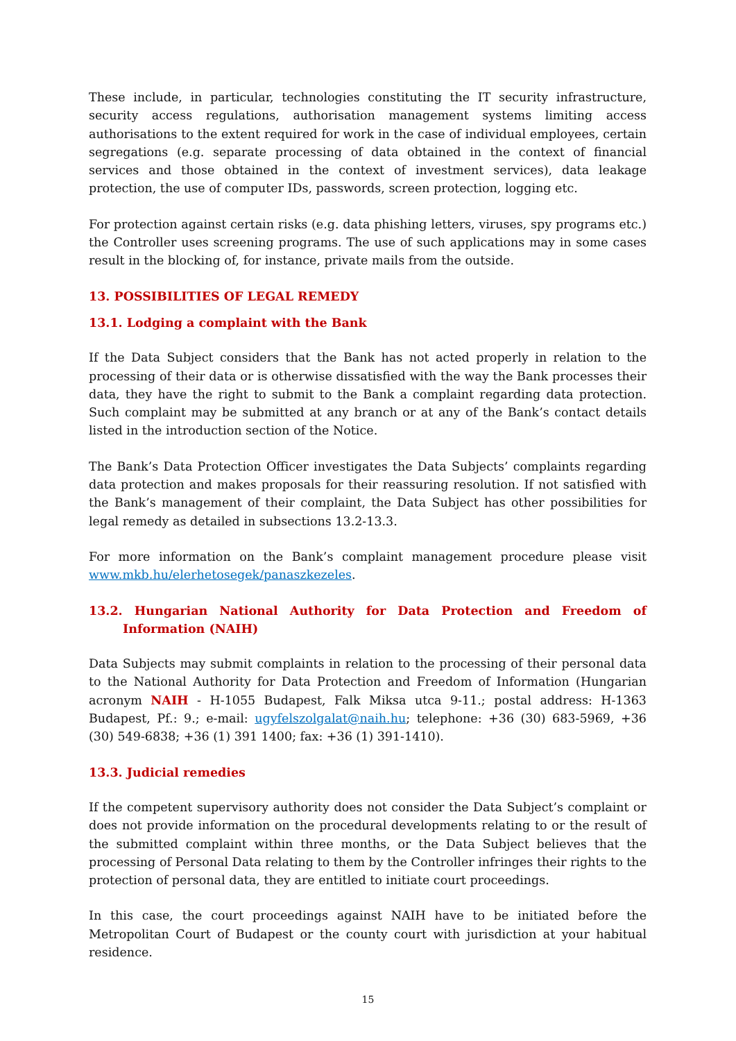These include, in particular, technologies constituting the IT security infrastructure, security access regulations, authorisation management systems limiting access authorisations to the extent required for work in the case of individual employees, certain segregations (e.g. separate processing of data obtained in the context of financial services and those obtained in the context of investment services), data leakage protection, the use of computer IDs, passwords, screen protection, logging etc.
For protection against certain risks (e.g. data phishing letters, viruses, spy programs etc.) the Controller uses screening programs. The use of such applications may in some cases result in the blocking of, for instance, private mails from the outside.
13. POSSIBILITIES OF LEGAL REMEDY
13.1. Lodging a complaint with the Bank
If the Data Subject considers that the Bank has not acted properly in relation to the processing of their data or is otherwise dissatisfied with the way the Bank processes their data, they have the right to submit to the Bank a complaint regarding data protection. Such complaint may be submitted at any branch or at any of the Bank’s contact details listed in the introduction section of the Notice.
The Bank’s Data Protection Officer investigates the Data Subjects’ complaints regarding data protection and makes proposals for their reassuring resolution. If not satisfied with the Bank’s management of their complaint, the Data Subject has other possibilities for legal remedy as detailed in subsections 13.2-13.3.
For more information on the Bank’s complaint management procedure please visit www.mkb.hu/elerhetosegek/panaszkezeles.
13.2. Hungarian National Authority for Data Protection and Freedom of Information (NAIH)
Data Subjects may submit complaints in relation to the processing of their personal data to the National Authority for Data Protection and Freedom of Information (Hungarian acronym NAIH - H-1055 Budapest, Falk Miksa utca 9-11.; postal address: H-1363 Budapest, Pf.: 9.; e-mail: ugyfelszolgalat@naih.hu; telephone: +36 (30) 683-5969, +36 (30) 549-6838; +36 (1) 391 1400; fax: +36 (1) 391-1410).
13.3. Judicial remedies
If the competent supervisory authority does not consider the Data Subject’s complaint or does not provide information on the procedural developments relating to or the result of the submitted complaint within three months, or the Data Subject believes that the processing of Personal Data relating to them by the Controller infringes their rights to the protection of personal data, they are entitled to initiate court proceedings.
In this case, the court proceedings against NAIH have to be initiated before the Metropolitan Court of Budapest or the county court with jurisdiction at your habitual residence.
15